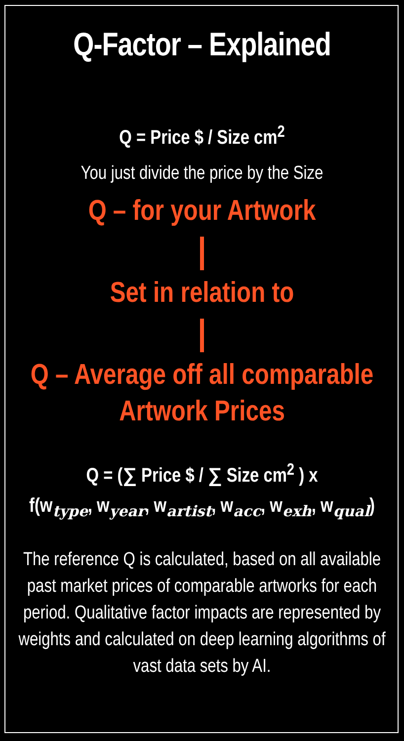Q-Factor – Explained
Q = Price $ / Size cm<sup>2</sup>
You just divide the price by the Size
Q – for your Artwork
Set in relation to
Q – Average off all comparable
Artwork Prices
Q = (∑ Price $ / ∑ Size cm<sup>2</sup> ) x
f(w<sub>type</sub>, w<sub>year</sub>, w<sub>artist</sub>, w<sub>acc</sub>, w<sub>exh</sub>, w<sub>qual</sub>)
The reference Q is calculated, based on all available past market prices of comparable artworks for each period. Qualitative factor impacts are represented by weights and calculated on deep learning algorithms of vast data sets by AI.